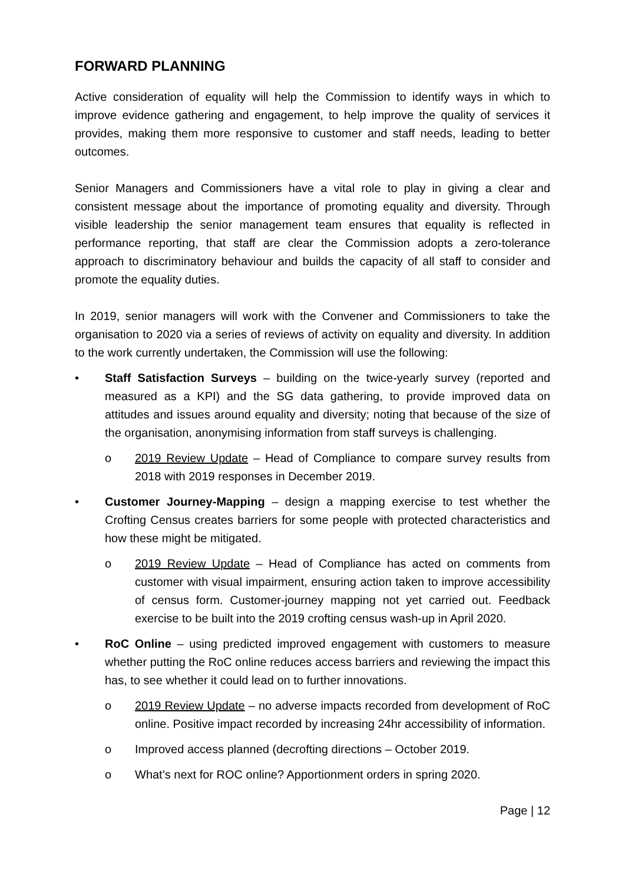FORWARD PLANNING
Active consideration of equality will help the Commission to identify ways in which to improve evidence gathering and engagement, to help improve the quality of services it provides, making them more responsive to customer and staff needs, leading to better outcomes.
Senior Managers and Commissioners have a vital role to play in giving a clear and consistent message about the importance of promoting equality and diversity. Through visible leadership the senior management team ensures that equality is reflected in performance reporting, that staff are clear the Commission adopts a zero-tolerance approach to discriminatory behaviour and builds the capacity of all staff to consider and promote the equality duties.
In 2019, senior managers will work with the Convener and Commissioners to take the organisation to 2020 via a series of reviews of activity on equality and diversity. In addition to the work currently undertaken, the Commission will use the following:
• Staff Satisfaction Surveys – building on the twice-yearly survey (reported and measured as a KPI) and the SG data gathering, to provide improved data on attitudes and issues around equality and diversity; noting that because of the size of the organisation, anonymising information from staff surveys is challenging.
o 2019 Review Update – Head of Compliance to compare survey results from 2018 with 2019 responses in December 2019.
• Customer Journey-Mapping – design a mapping exercise to test whether the Crofting Census creates barriers for some people with protected characteristics and how these might be mitigated.
o 2019 Review Update – Head of Compliance has acted on comments from customer with visual impairment, ensuring action taken to improve accessibility of census form. Customer-journey mapping not yet carried out. Feedback exercise to be built into the 2019 crofting census wash-up in April 2020.
• RoC Online – using predicted improved engagement with customers to measure whether putting the RoC online reduces access barriers and reviewing the impact this has, to see whether it could lead on to further innovations.
o 2019 Review Update – no adverse impacts recorded from development of RoC online. Positive impact recorded by increasing 24hr accessibility of information.
o Improved access planned (decrofting directions – October 2019.
o What’s next for ROC online? Apportionment orders in spring 2020.
Page | 12